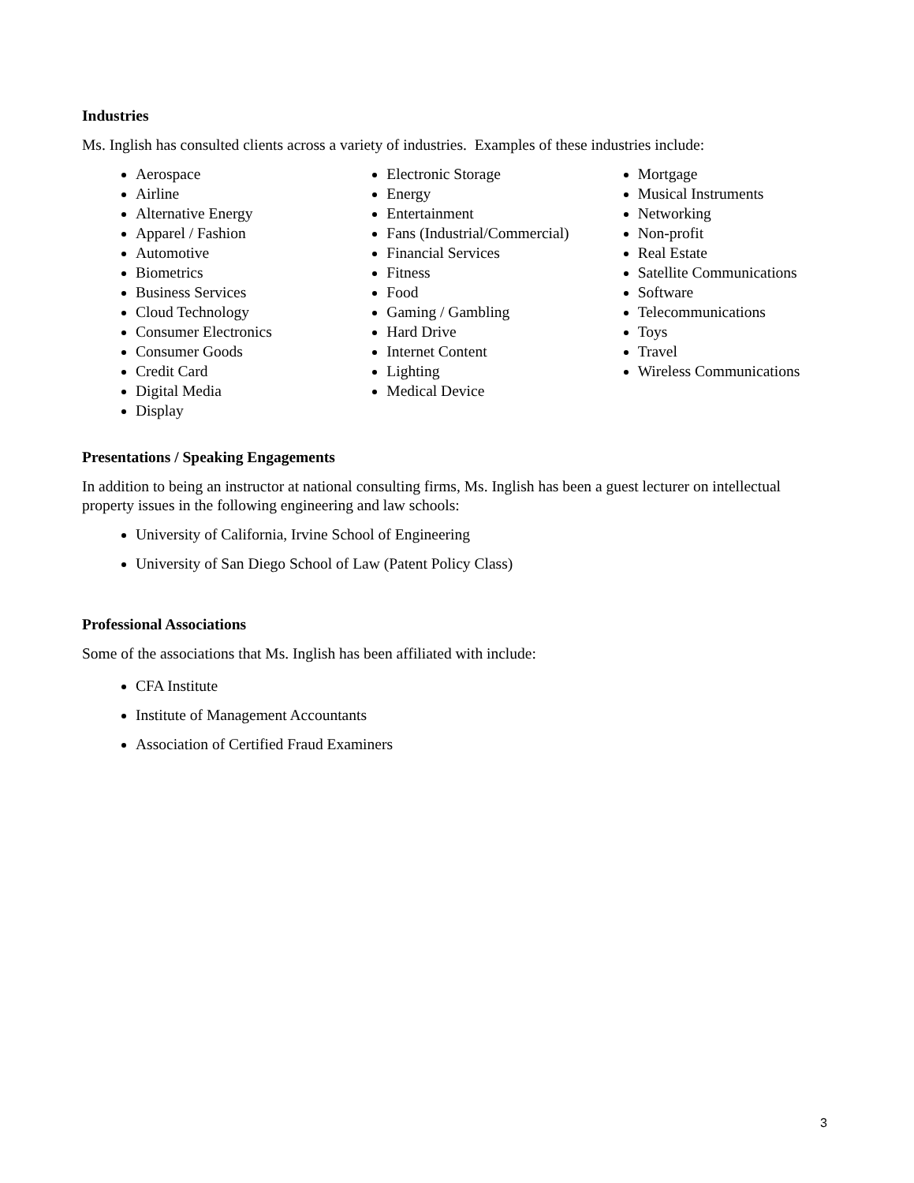Industries
Ms. Inglish has consulted clients across a variety of industries. Examples of these industries include:
Aerospace
Airline
Alternative Energy
Apparel / Fashion
Automotive
Biometrics
Business Services
Cloud Technology
Consumer Electronics
Consumer Goods
Credit Card
Digital Media
Display
Electronic Storage
Energy
Entertainment
Fans (Industrial/Commercial)
Financial Services
Fitness
Food
Gaming / Gambling
Hard Drive
Internet Content
Lighting
Medical Device
Mortgage
Musical Instruments
Networking
Non-profit
Real Estate
Satellite Communications
Software
Telecommunications
Toys
Travel
Wireless Communications
Presentations / Speaking Engagements
In addition to being an instructor at national consulting firms, Ms. Inglish has been a guest lecturer on intellectual property issues in the following engineering and law schools:
University of California, Irvine School of Engineering
University of San Diego School of Law (Patent Policy Class)
Professional Associations
Some of the associations that Ms. Inglish has been affiliated with include:
CFA Institute
Institute of Management Accountants
Association of Certified Fraud Examiners
3